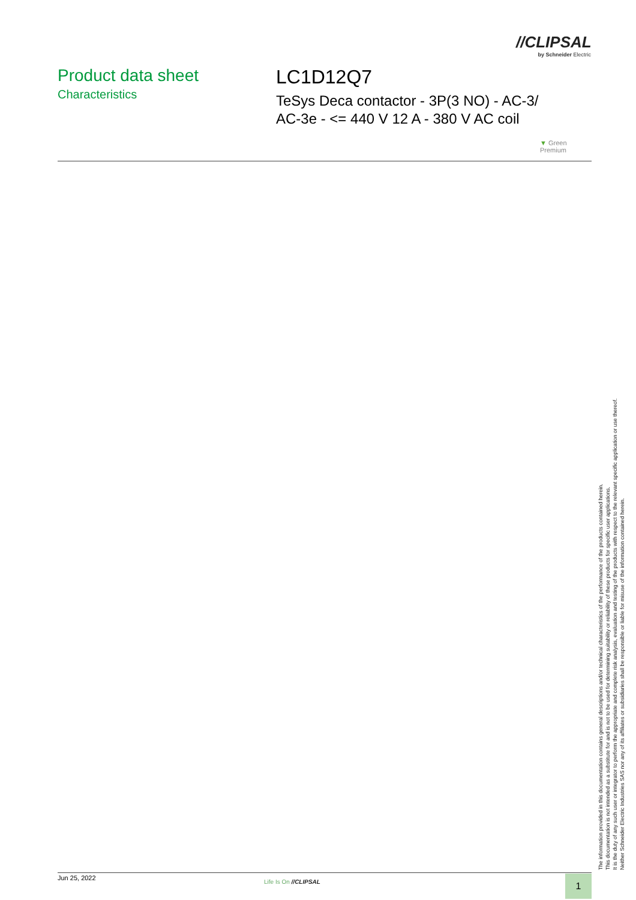//CLIPSAL
by Schneider Electric
Product data sheet
Characteristics
LC1D12Q7
TeSys Deca contactor - 3P(3 NO) - AC-3/
AC-3e - <= 440 V 12 A - 380 V AC coil
▼ Green
Premium
The information provided in this documentation contains general descriptions and/or technical characteristics of the performance of the products contained herein.
This documentation is not intended as a substitute for and is not to be used for determining suitability or reliability of these products for specific user applications.
It is the duty of any such user or integrator to perform the appropriate and complete risk analysis, evaluation and testing of the products with respect to the relevant specific application or use thereof.
Neither Schneider Electric Industries SAS nor any of its affiliates or subsidiaries shall be responsible or liable for misuse of the information contained herein.
Jun 25, 2022
Life Is On //CLIPSAL 1